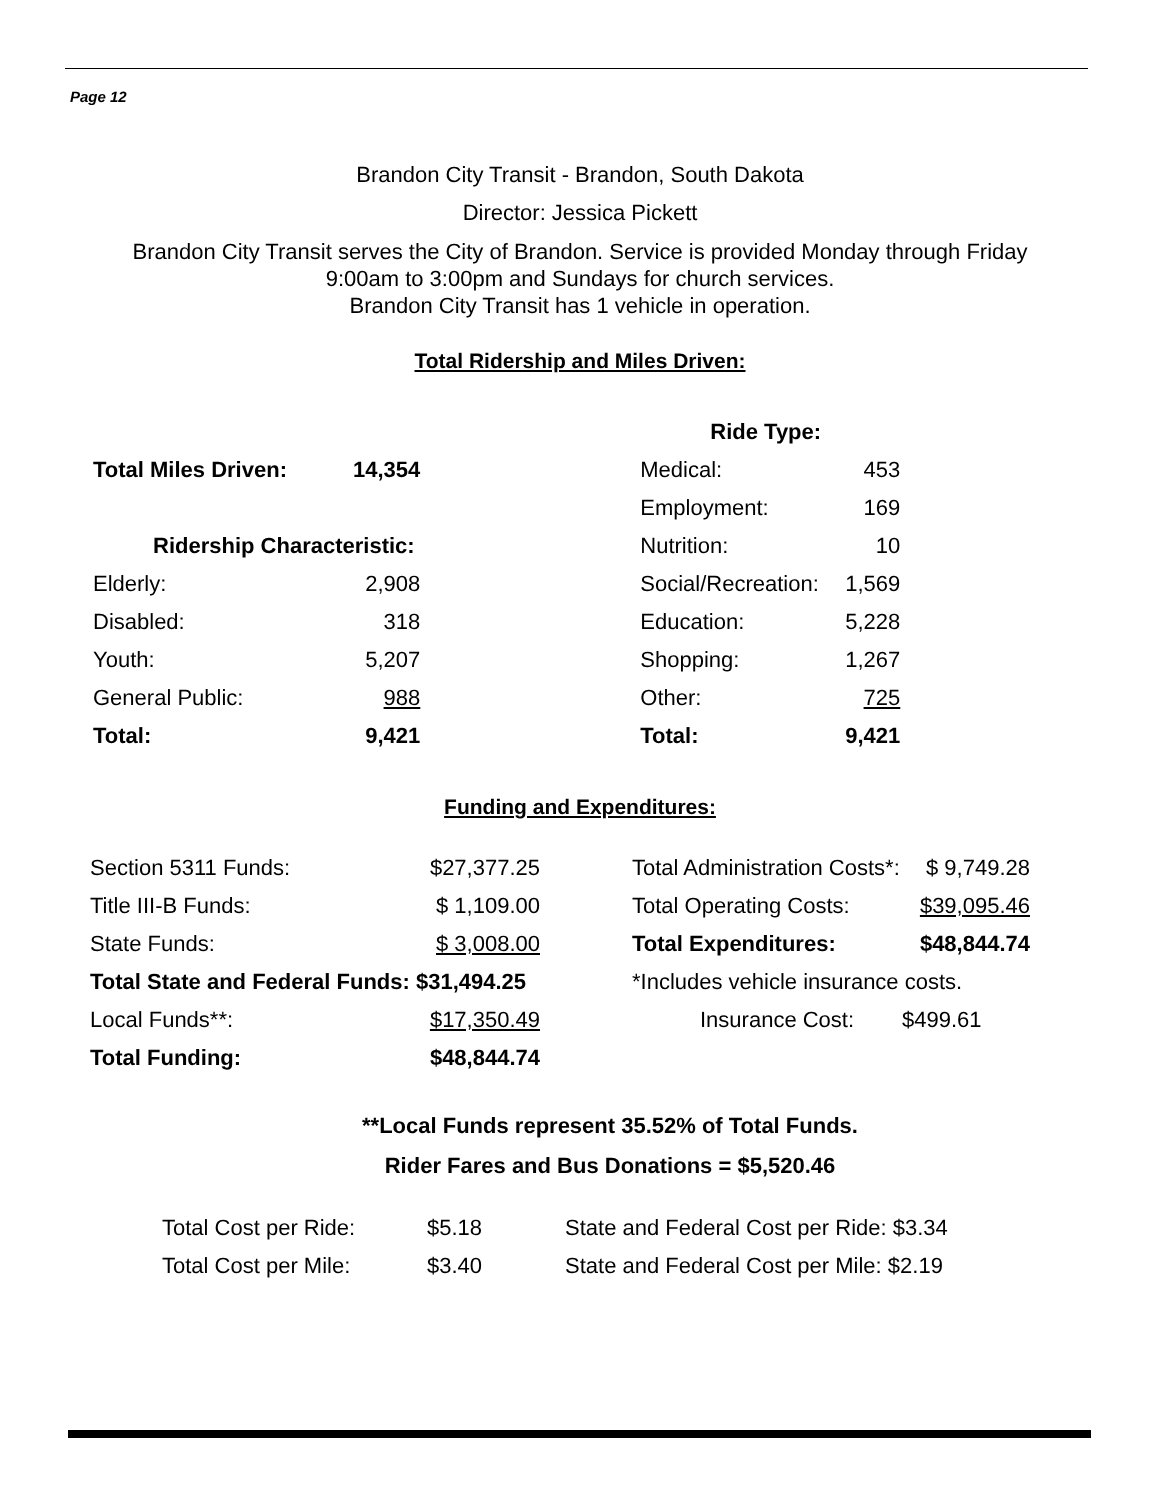Page 12
Brandon City Transit - Brandon, South Dakota
Director: Jessica Pickett
Brandon City Transit serves the City of Brandon. Service is provided Monday through Friday
9:00am to 3:00pm and Sundays for church services.
Brandon City Transit has 1 vehicle in operation.
Total Ridership and Miles Driven:
| | | | Ride Type: | |
| Total Miles Driven: | 14,354 | | Medical: | 453 |
| | | | Employment: | 169 |
| Ridership Characteristic: | | | Nutrition: | 10 |
| Elderly: | 2,908 | | Social/Recreation: | 1,569 |
| Disabled: | 318 | | Education: | 5,228 |
| Youth: | 5,207 | | Shopping: | 1,267 |
| General Public: | 988 | | Other: | 725 |
| Total: | 9,421 | | Total: | 9,421 |
Funding and Expenditures:
| Section 5311 Funds: | $27,377.25 | | Total Administration Costs*: | $ 9,749.28 |
| Title III-B Funds: | $ 1,109.00 | | Total Operating Costs: | $39,095.46 |
| State Funds: | $ 3,008.00 | | Total Expenditures: | $48,844.74 |
| Total State and Federal Funds: $31,494.25 | | | *Includes vehicle insurance costs. | |
| Local Funds**: | $17,350.49 | | Insurance Cost: | $499.61 |
| Total Funding: | $48,844.74 | | | |
**Local Funds represent 35.52% of Total Funds.
Rider Fares and Bus Donations = $5,520.46
| Total Cost per Ride: | $5.18 | State and Federal Cost per Ride: $3.34 |
| Total Cost per Mile: | $3.40 | State and Federal Cost per Mile: $2.19 |